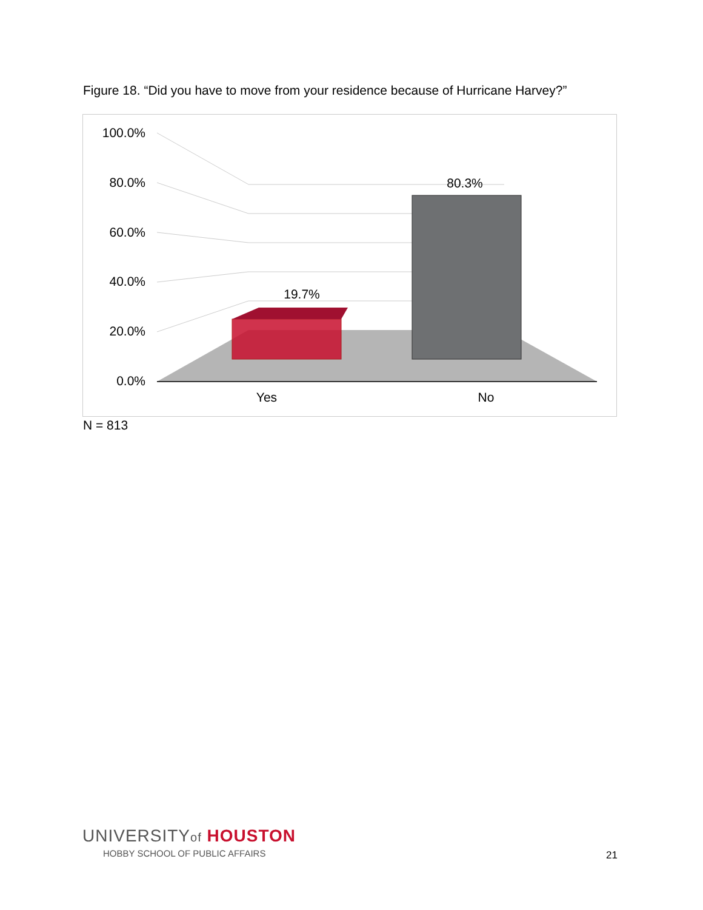Figure 18. “Did you have to move from your residence because of Hurricane Harvey?”
100.0%
80.0%
60.0%
40.0%
20.0%
0.0%
19.7%
80.3%
Yes
No
N = 813
UNIVERSITYof HOUSTON
HOBBY SCHOOL OF PUBLIC AFFAIRS
21